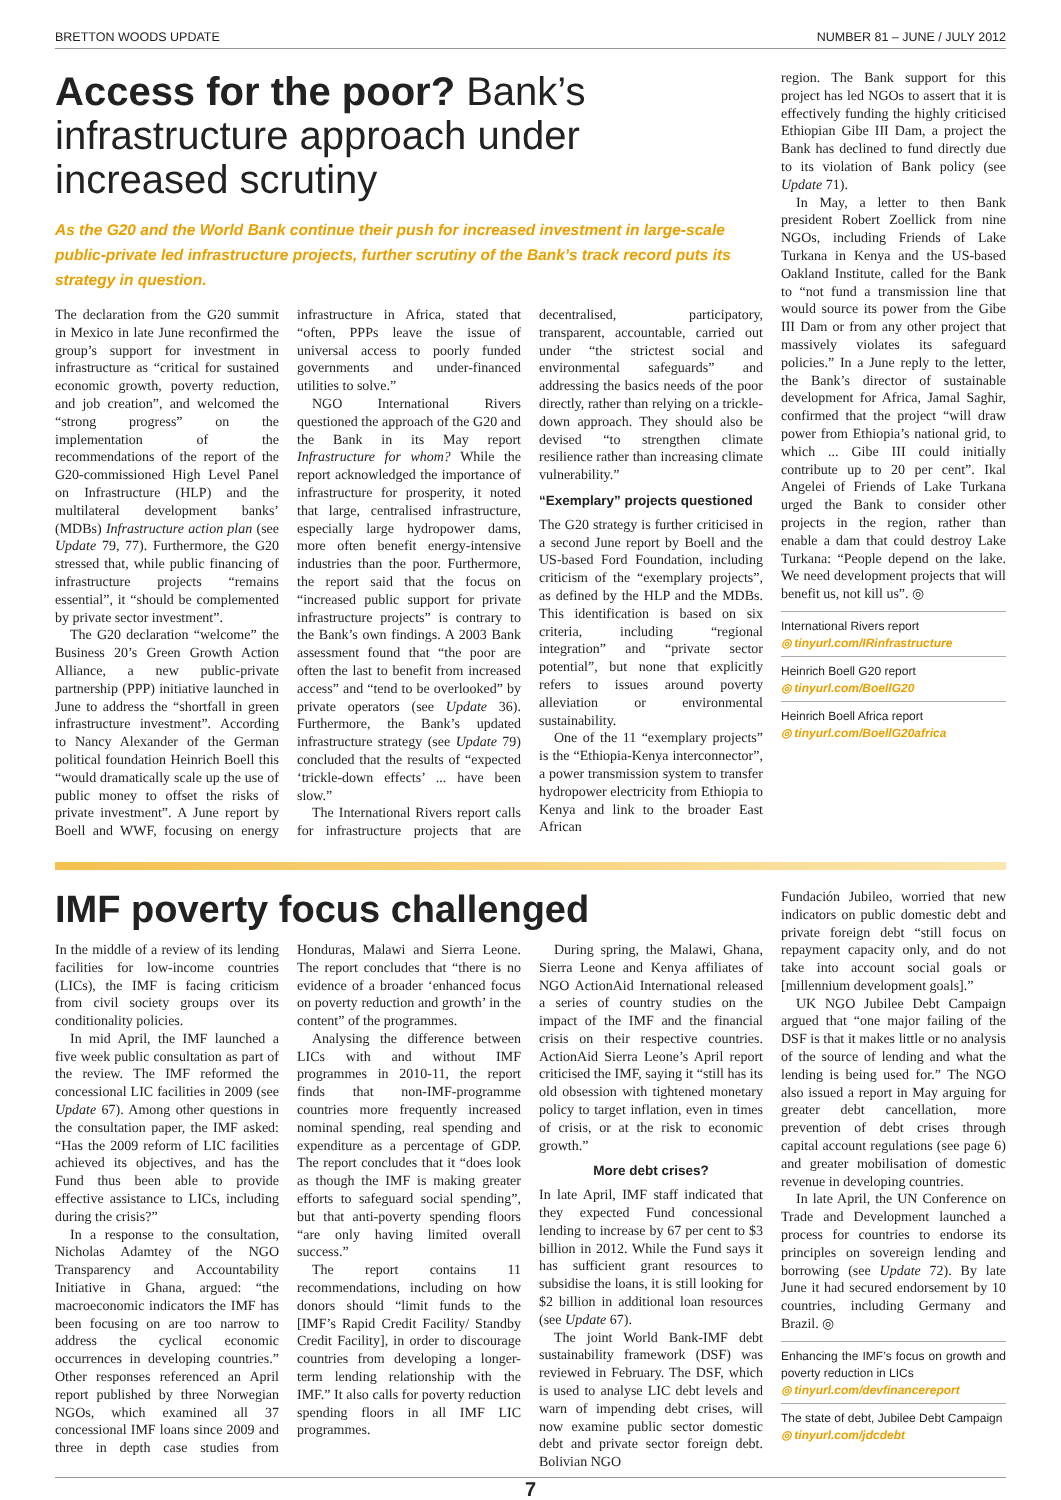BRETTON WOODS UPDATE NUMBER 81 – JUNE / JULY 2012
Access for the poor? Bank’s infrastructure approach under increased scrutiny
As the G20 and the World Bank continue their push for increased investment in large-scale public-private led infrastructure projects, further scrutiny of the Bank’s track record puts its strategy in question.
The declaration from the G20 summit in Mexico in late June reconfirmed the group’s support for investment in infrastructure as “critical for sustained economic growth, poverty reduction, and job creation”, and welcomed the “strong progress” on the implementation of the recommendations of the report of the G20-commissioned High Level Panel on Infrastructure (HLP) and the multilateral development banks’ (MDBs) Infrastructure action plan (see Update 79, 77). Furthermore, the G20 stressed that, while public financing of infrastructure projects “remains essential”, it “should be complemented by private sector investment”.
The G20 declaration “welcome” the Business 20’s Green Growth Action Alliance, a new public-private partnership (PPP) initiative launched in June to address the “shortfall in green infrastructure investment”. According to Nancy Alexander of the German political foundation Heinrich Boell this “would dramatically scale up the use of public money to offset the risks of private investment”. A June report by Boell and WWF, focusing on energy infrastructure in Africa, stated that “often, PPPs leave the issue of universal access to poorly funded governments and under-financed utilities to solve.”
NGO International Rivers questioned the approach of the G20 and the Bank in its May report Infrastructure for whom? While the report acknowledged the importance of infrastructure for prosperity, it noted that large, centralised infrastructure, especially large hydropower dams, more often benefit energy-intensive industries than the poor. Furthermore, the report said that the focus on “increased public support for private infrastructure projects” is contrary to the Bank’s own findings. A 2003 Bank assessment found that “the poor are often the last to benefit from increased access” and “tend to be overlooked” by private operators (see Update 36). Furthermore, the Bank’s updated infrastructure strategy (see Update 79) concluded that the results of “expected ‘trickle-down effects’ ... have been slow.”
The International Rivers report calls for infrastructure projects that are decentralised, participatory, transparent, accountable, carried out under “the strictest social and environmental safeguards” and addressing the basics needs of the poor directly, rather than relying on a trickle-down approach. They should also be devised “to strengthen climate resilience rather than increasing climate vulnerability.”
“Exemplary” projects questioned
The G20 strategy is further criticised in a second June report by Boell and the US-based Ford Foundation, including criticism of the “exemplary projects”, as defined by the HLP and the MDBs. This identification is based on six criteria, including “regional integration” and “private sector potential”, but none that explicitly refers to issues around poverty alleviation or environmental sustainability.
One of the 11 “exemplary projects” is the “Ethiopia-Kenya interconnector”, a power transmission system to transfer hydropower electricity from Ethiopia to Kenya and link to the broader East African
region. The Bank support for this project has led NGOs to assert that it is effectively funding the highly criticised Ethiopian Gibe III Dam, a project the Bank has declined to fund directly due to its violation of Bank policy (see Update 71).
In May, a letter to then Bank president Robert Zoellick from nine NGOs, including Friends of Lake Turkana in Kenya and the US-based Oakland Institute, called for the Bank to “not fund a transmission line that would source its power from the Gibe III Dam or from any other project that massively violates its safeguard policies.” In a June reply to the letter, the Bank’s director of sustainable development for Africa, Jamal Saghir, confirmed that the project “will draw power from Ethiopia’s national grid, to which ... Gibe III could initially contribute up to 20 per cent”. Ikal Angelei of Friends of Lake Turkana urged the Bank to consider other projects in the region, rather than enable a dam that could destroy Lake Turkana: “People depend on the lake. We need development projects that will benefit us, not kill us”. ◎
International Rivers report
◎ tinyurl.com/IRinfrastructure
Heinrich Boell G20 report
◎ tinyurl.com/BoellG20
Heinrich Boell Africa report
◎ tinyurl.com/BoellG20africa
IMF poverty focus challenged
In the middle of a review of its lending facilities for low-income countries (LICs), the IMF is facing criticism from civil society groups over its conditionality policies.
In mid April, the IMF launched a five week public consultation as part of the review. The IMF reformed the concessional LIC facilities in 2009 (see Update 67). Among other questions in the consultation paper, the IMF asked: “Has the 2009 reform of LIC facilities achieved its objectives, and has the Fund thus been able to provide effective assistance to LICs, including during the crisis?”
In a response to the consultation, Nicholas Adamtey of the NGO Transparency and Accountability Initiative in Ghana, argued: “the macroeconomic indicators the IMF has been focusing on are too narrow to address the cyclical economic occurrences in developing countries.” Other responses referenced an April report published by three Norwegian NGOs, which examined all 37 concessional IMF loans since 2009 and three in depth case studies from Honduras, Malawi and Sierra Leone. The report concludes that “there is no evidence of a broader ‘enhanced focus on poverty reduction and growth’ in the content” of the programmes.
Analysing the difference between LICs with and without IMF programmes in 2010-11, the report finds that non-IMF-programme countries more frequently increased nominal spending, real spending and expenditure as a percentage of GDP. The report concludes that it “does look as though the IMF is making greater efforts to safeguard social spending”, but that anti-poverty spending floors “are only having limited overall success.”
The report contains 11 recommendations, including on how donors should “limit funds to the [IMF’s Rapid Credit Facility/ Standby Credit Facility], in order to discourage countries from developing a longer-term lending relationship with the IMF.” It also calls for poverty reduction spending floors in all IMF LIC programmes.
During spring, the Malawi, Ghana, Sierra Leone and Kenya affiliates of NGO ActionAid International released a series of country studies on the impact of the IMF and the financial crisis on their respective countries. ActionAid Sierra Leone’s April report criticised the IMF, saying it “still has its old obsession with tightened monetary policy to target inflation, even in times of crisis, or at the risk to economic growth.”
More debt crises?
In late April, IMF staff indicated that they expected Fund concessional lending to increase by 67 per cent to $3 billion in 2012. While the Fund says it has sufficient grant resources to subsidise the loans, it is still looking for $2 billion in additional loan resources (see Update 67).
The joint World Bank-IMF debt sustainability framework (DSF) was reviewed in February. The DSF, which is used to analyse LIC debt levels and warn of impending debt crises, will now examine public sector domestic debt and private sector foreign debt. Bolivian NGO
Fundación Jubileo, worried that new indicators on public domestic debt and private foreign debt “still focus on repayment capacity only, and do not take into account social goals or [millennium development goals].”
UK NGO Jubilee Debt Campaign argued that “one major failing of the DSF is that it makes little or no analysis of the source of lending and what the lending is being used for.” The NGO also issued a report in May arguing for greater debt cancellation, more prevention of debt crises through capital account regulations (see page 6) and greater mobilisation of domestic revenue in developing countries.
In late April, the UN Conference on Trade and Development launched a process for countries to endorse its principles on sovereign lending and borrowing (see Update 72). By late June it had secured endorsement by 10 countries, including Germany and Brazil. ◎
Enhancing the IMF’s focus on growth and poverty reduction in LICs
◎ tinyurl.com/devfinancereport
The state of debt, Jubilee Debt Campaign
◎ tinyurl.com/jdcdebt
7